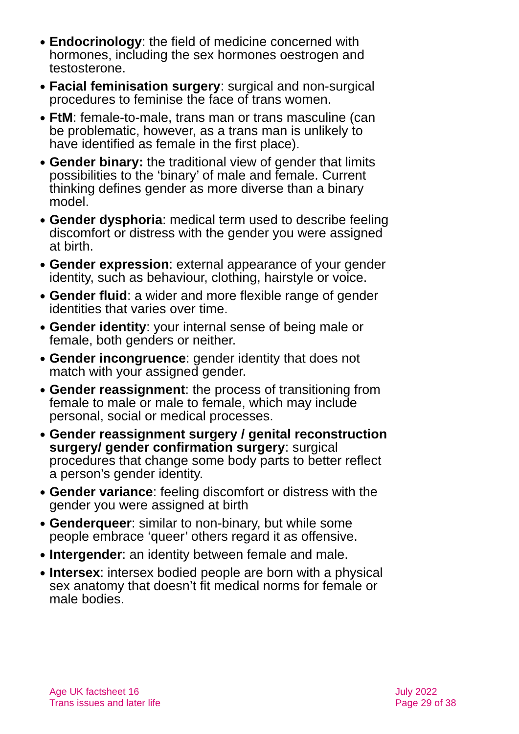● Endocrinology: the field of medicine concerned with hormones, including the sex hormones oestrogen and testosterone.
● Facial feminisation surgery: surgical and non-surgical procedures to feminise the face of trans women.
● FtM: female-to-male, trans man or trans masculine (can be problematic, however, as a trans man is unlikely to have identified as female in the first place).
● Gender binary: the traditional view of gender that limits possibilities to the ‘binary’ of male and female. Current thinking defines gender as more diverse than a binary model.
● Gender dysphoria: medical term used to describe feeling discomfort or distress with the gender you were assigned at birth.
● Gender expression: external appearance of your gender identity, such as behaviour, clothing, hairstyle or voice.
● Gender fluid: a wider and more flexible range of gender identities that varies over time.
● Gender identity: your internal sense of being male or female, both genders or neither.
● Gender incongruence: gender identity that does not match with your assigned gender.
● Gender reassignment: the process of transitioning from female to male or male to female, which may include personal, social or medical processes.
● Gender reassignment surgery / genital reconstruction surgery/ gender confirmation surgery: surgical procedures that change some body parts to better reflect a person’s gender identity.
● Gender variance: feeling discomfort or distress with the gender you were assigned at birth
● Genderqueer: similar to non-binary, but while some people embrace ‘queer’ others regard it as offensive.
● Intergender: an identity between female and male.
● Intersex: intersex bodied people are born with a physical sex anatomy that doesn’t fit medical norms for female or male bodies.
Age UK factsheet 16
Trans issues and later life
July 2022
Page 29 of 38